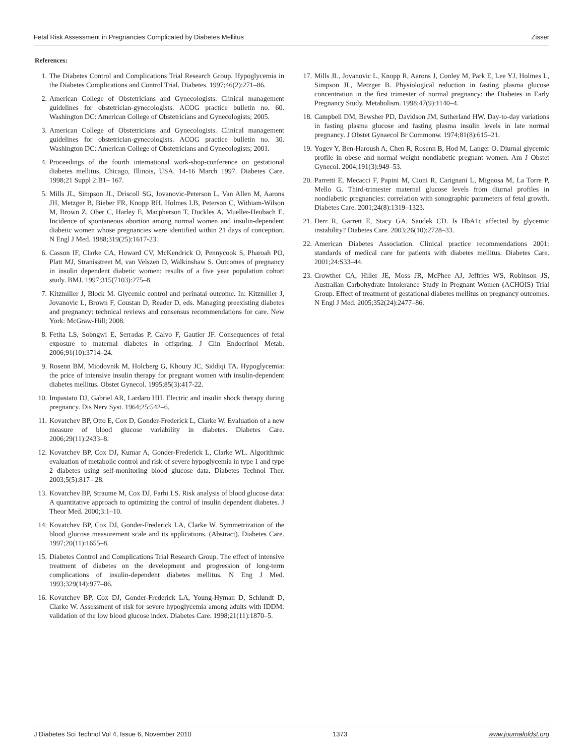Fetal Risk Assessment in Pregnancies Complicated by Diabetes Mellitus Zisser
References:
1. The Diabetes Control and Complications Trial Research Group. Hypoglycemia in the Diabetes Complications and Control Trial. Diabetes. 1997;46(2):271–86.
2. American College of Obstetricians and Gynecologists. Clinical management guidelines for obstetrician-gynecologists. ACOG practice bulletin no. 60. Washington DC: American College of Obstetricians and Gynecologists; 2005.
3. American College of Obstetricians and Gynecologists. Clinical management guidelines for obstetrician-gynecologists. ACOG practice bulletin no. 30. Washington DC: American College of Obstetricians and Gynecologists; 2001.
4. Proceedings of the fourth international work-shop-conference on gestational diabetes mellitus, Chicago, Illinois, USA. 14-16 March 1997. Diabetes Care. 1998;21 Suppl 2:B1– 167.
5. Mills JL, Simpson JL, Driscoll SG, Jovanovic-Peterson L, Van Allen M, Aarons JH, Metzger B, Bieber FR, Knopp RH, Holmes LB, Peterson C, Withiam-Wilson M, Brown Z, Ober C, Harley E, Macpherson T, Duckles A, Mueller-Heubach E. Incidence of spontaneous abortion among normal women and insulin-dependent diabetic women whose pregnancies were identified within 21 days of conception. N Engl J Med. 1988;319(25):1617-23.
6. Casson IF, Clarke CA, Howard CV, McKendrick O, Pennycook S, Pharoah PO, Platt MJ, Stranisstreet M, van Velszen D, Walkinshaw S. Outcomes of pregnancy in insulin dependent diabetic women: results of a five year population cohort study. BMJ. 1997;315(7103):275–8.
7. Kitzmiller J, Block M. Glycemic control and perinatal outcome. In: Kitzmiller J, Jovanovic L, Brown F, Coustan D, Reader D, eds. Managing preexisting diabetes and pregnancy: technical reviews and consensus recommendations for care. New York: McGraw-Hill; 2008.
8. Fetita LS, Sobngwi E, Serradas P, Calvo F, Gautier JF. Consequences of fetal exposure to maternal diabetes in offspring. J Clin Endocrinol Metab. 2006;91(10):3714–24.
9. Rosenn BM, Miodovnik M, Holcberg G, Khoury JC, Siddiqi TA. Hypoglycemia: the price of intensive insulin therapy for pregnant women with insulin-dependent diabetes mellitus. Obstet Gynecol. 1995;85(3):417-22.
10. Impastato DJ, Gabriel AR, Lardaro HH. Electric and insulin shock therapy during pregnancy. Dis Nerv Syst. 1964;25:542–6.
11. Kovatchev BP, Otto E, Cox D, Gonder-Frederick L, Clarke W. Evaluation of a new measure of blood glucose variability in diabetes. Diabetes Care. 2006;29(11):2433–8.
12. Kovatchev BP, Cox DJ, Kumar A, Gonder-Frederick L, Clarke WL. Algorithmic evaluation of metabolic control and risk of severe hypoglycemia in type 1 and type 2 diabetes using self-monitoring blood glucose data. Diabetes Technol Ther. 2003;5(5):817– 28.
13. Kovatchev BP, Straume M, Cox DJ, Farhi LS. Risk analysis of blood glucose data: A quantitative approach to optimizing the control of insulin dependent diabetes. J Theor Med. 2000;3:1–10.
14. Kovatchev BP, Cox DJ, Gonder-Frederick LA, Clarke W. Symmetrization of the blood glucose measurement scale and its applications. (Abstract). Diabetes Care. 1997;20(11):1655–8.
15. Diabetes Control and Complications Trial Research Group. The effect of intensive treatment of diabetes on the development and progression of long-term complications of insulin-dependent diabetes mellitus. N Eng J Med. 1993;329(14):977–86.
16. Kovatchev BP, Cox DJ, Gonder-Frederick LA, Young-Hyman D, Schlundt D, Clarke W. Assessment of risk for severe hypoglycemia among adults with IDDM: validation of the low blood glucose index. Diabetes Care. 1998;21(11):1870–5.
17. Mills JL, Jovanovic L, Knopp R, Aarons J, Conley M, Park E, Lee YJ, Holmes L, Simpson JL, Metzger B. Physiological reduction in fasting plasma glucose concentration in the first trimester of normal pregnancy: the Diabetes in Early Pregnancy Study. Metabolism. 1998;47(9):1140–4.
18. Campbell DM, Bewsher PD, Davidson JM, Sutherland HW. Day-to-day variations in fasting plasma glucose and fasting plasma insulin levels in late normal pregnancy. J Obstet Gynaecol Br Commonw. 1974;81(8):615–21.
19. Yogev Y, Ben-Haroush A, Chen R, Rosenn B, Hod M, Langer O. Diurnal glycemic profile in obese and normal weight nondiabetic pregnant women. Am J Obstet Gynecol. 2004;191(3):949–53.
20. Parretti E, Mecacci F, Papini M, Cioni R, Carignani L, Mignosa M, La Torre P, Mello G. Third-trimester maternal glucose levels from diurnal profiles in nondiabetic pregnancies: correlation with sonographic parameters of fetal growth. Diabetes Care. 2001;24(8):1319–1323.
21. Derr R, Garrett E, Stacy GA, Saudek CD. Is HbA1c affected by glycemic instability? Diabetes Care. 2003;26(10):2728–33.
22. American Diabetes Association. Clinical practice recommendations 2001: standards of medical care for patients with diabetes mellitus. Diabetes Care. 2001;24:S33–44.
23. Crowther CA, Hiller JE, Moss JR, McPhee AJ, Jeffries WS, Robinson JS, Australian Carbohydrate Intolerance Study in Pregnant Women (ACHOIS) Trial Group. Effect of treatment of gestational diabetes mellitus on pregnancy outcomes. N Engl J Med. 2005;352(24):2477–86.
J Diabetes Sci Technol Vol 4, Issue 6, November 2010 1373 www.journalofdst.org